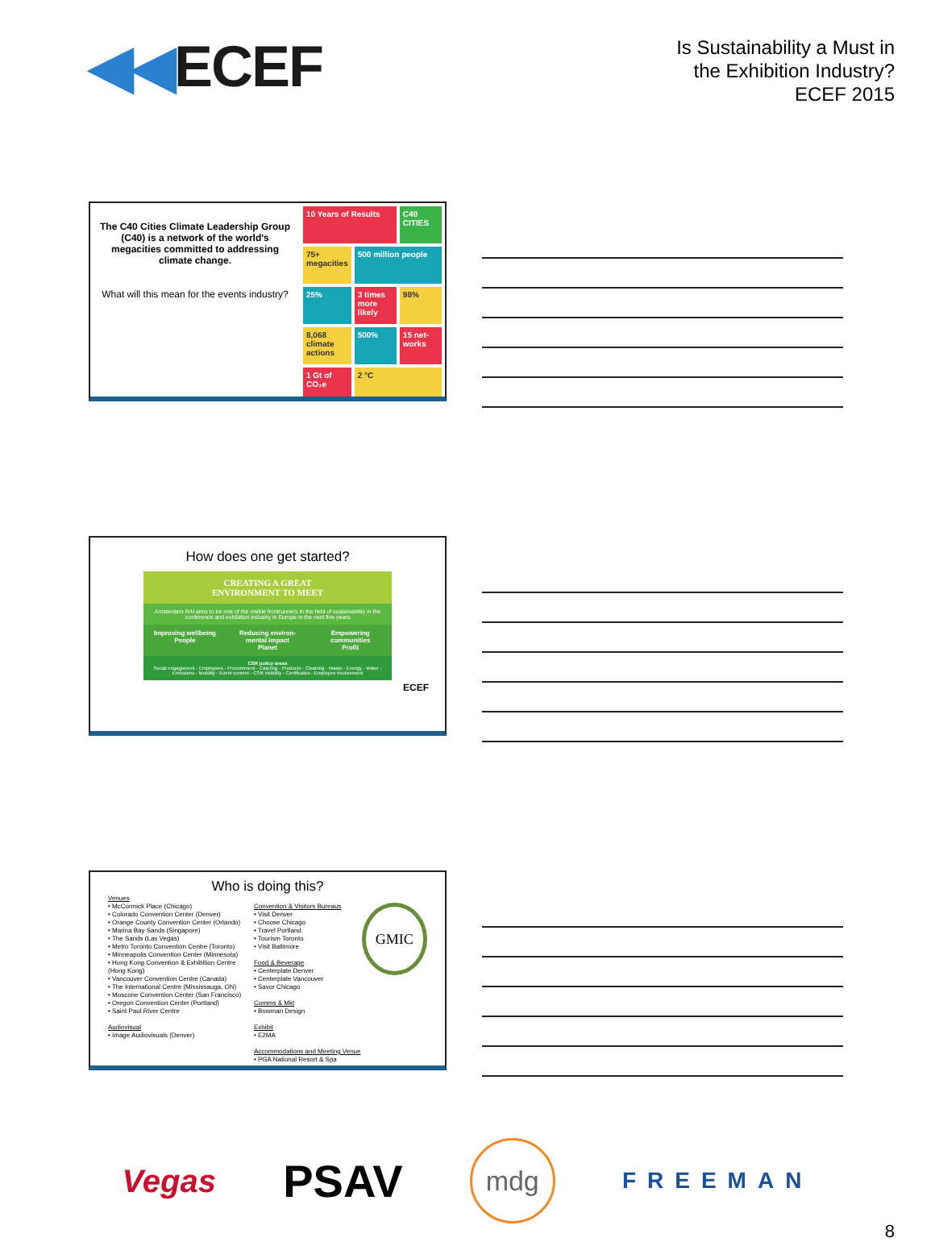◀◀ECEF
Is Sustainability a Must in
the Exhibition Industry?
ECEF 2015
The C40 Cities Climate Leadership Group (C40) is a network of the world's megacities committed to addressing climate change.
What will this mean for the events industry?
10 Years of Results
C40 CITIES
75+ megacities
500 million people
25%
3 times more likely
98%
8,068 climate actions
500%
15 net-works
1 Gt of CO₂e
2 °C
How does one get started?
CREATING A GREAT
ENVIRONMENT TO MEET
Amsterdam RAI aims to be one of the visible frontrunners in the field of sustainability in the conference and exhibition industry in Europe in the next five years
Improving wellbeing
People
Reducing environ-mental impact
Planet
Empowering communities
Profit
CSR policy areas
Social engagement - Employees - Procurement - Catering - Products - Cleaning - Waste - Energy - Water - Emissions - Mobility - Event content - CSR visibility - Certificates - Employee involvement
ECEF
Who is doing this?
Venues
• McCormick Place (Chicago)
• Colorado Convention Center (Denver)
• Orange County Convention Center (Orlando)
• Marina Bay Sands (Singapore)
• The Sands (Las Vegas)
• Metro Toronto Convention Centre (Toronto)
• Minneapolis Convention Center (Minnesota)
• Hong Kong Convention & Exhibition Centre (Hong Kong)
• Vancouver Convention Centre (Canada)
• The International Centre (Mississauga, ON)
• Moscone Convention Center (San Francisco)
• Oregon Convention Center (Portland)
• Saint Paul River Centre
Audiovisual
• Image Audiovisuals (Denver)
Convention & Visitors Bureaus
• Visit Denver
• Choose Chicago
• Travel Portland
• Tourism Toronto
• Visit Baltimore
Food & Beverage
• Centerplate Denver
• Centerplate Vancouver
• Savor Chicago
Comms & Mkt
• Bowman Design
Exhibit
• E2MA
Accommodations and Meeting Venue
• PGA National Resort & Spa
GMIC
Vegas
PSAV
mdg
FREEMAN
8